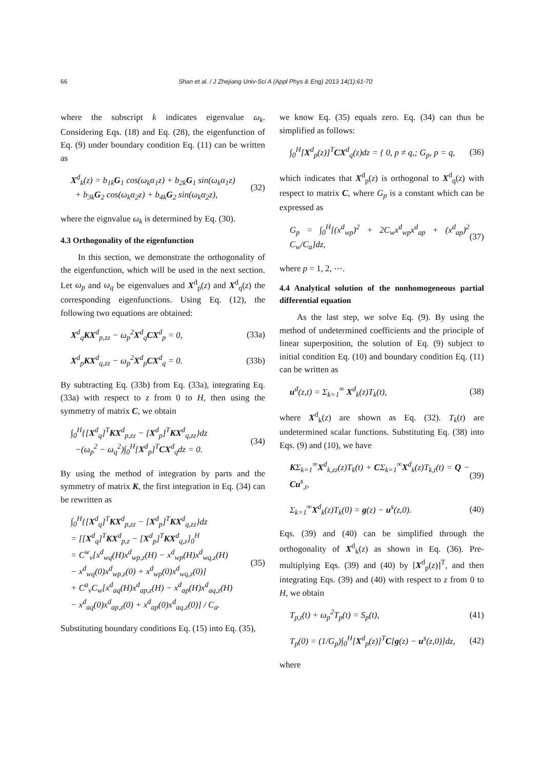66 Shan et al. / J Zhejiang Univ-Sci A (Appl Phys & Eng) 2013 14(1):61-70
where the subscript k indicates eigenvalue ω<sub>k</sub>. Considering Eqs. (18) and Eq. (28), the eigenfunction of Eq. (9) under boundary condition Eq. (11) can be written as
X<sup>d</sup><sub>k</sub>(z) = b<sub>1k</sub>G<sub>1</sub> cos(ω<sub>k</sub>α<sub>1</sub>z) + b<sub>2k</sub>G<sub>1</sub> sin(ω<sub>k</sub>α<sub>1</sub>z)
+ b<sub>3k</sub>G<sub>2</sub> cos(ω<sub>k</sub>α<sub>2</sub>z) + b<sub>4k</sub>G<sub>2</sub> sin(ω<sub>k</sub>α<sub>2</sub>z),
(32)
where the eignvalue ω<sub>k</sub> is determined by Eq. (30).
4.3 Orthogonality of the eigenfunction
In this section, we demonstrate the orthogonality of the eigenfunction, which will be used in the next section. Let ω<sub>p</sub> and ω<sub>q</sub> be eigenvalues and X<sup>d</sup><sub>p</sub>(z) and X<sup>d</sup><sub>q</sub>(z) the corresponding eigenfunctions. Using Eq. (12), the following two equations are obtained:
X<sup>d</sup><sub>q</sub>KX<sup>d</sup><sub>p,zz</sub> − ω<sub>p</sub><sup>2</sup>X<sup>d</sup><sub>q</sub>CX<sup>d</sup><sub>p</sub> = 0, (33a)
X<sup>d</sup><sub>p</sub>KX<sup>d</sup><sub>q,zz</sub> − ω<sub>p</sub><sup>2</sup>X<sup>d</sup><sub>p</sub>CX<sup>d</sup><sub>q</sub> = 0. (33b)
By subtracting Eq. (33b) from Eq. (33a), integrating Eq. (33a) with respect to z from 0 to H, then using the symmetry of matrix C, we obtain
∫<sub>0</sub><sup>H</sup>{[X<sup>d</sup><sub>q</sub>]<sup>T</sup>KX<sup>d</sup><sub>p,zz</sub> − [X<sup>d</sup><sub>p</sub>]<sup>T</sup>KX<sup>d</sup><sub>q,zz</sub>}dz
−(ω<sub>p</sub><sup>2</sup> − ω<sub>q</sub><sup>2</sup>)∫<sub>0</sub><sup>H</sup>[X<sup>d</sup><sub>p</sub>]<sup>T</sup>CX<sup>d</sup><sub>q</sub>dz = 0.
(34)
By using the method of integration by parts and the symmetry of matrix K, the first integration in Eq. (34) can be rewritten as
∫<sub>0</sub><sup>H</sup>{[X<sup>d</sup><sub>q</sub>]<sup>T</sup>KX<sup>d</sup><sub>p,zz</sub> − [X<sup>d</sup><sub>p</sub>]<sup>T</sup>KX<sup>d</sup><sub>q,zz</sub>}dz
= [[X<sup>d</sup><sub>q</sub>]<sup>T</sup>KX<sup>d</sup><sub>p,z</sub> − [X<sup>d</sup><sub>p</sub>]<sup>T</sup>KX<sup>d</sup><sub>q,z</sub>]<sub>0</sub><sup>H</sup>
= C<sup>w</sup><sub>v</sub>[x<sup>d</sup><sub>wq</sub>(H)x<sup>d</sup><sub>wp,z</sub>(H) − x<sup>d</sup><sub>wp</sub>(H)x<sup>d</sup><sub>wq,z</sub>(H)
− x<sup>d</sup><sub>wq</sub>(0)x<sup>d</sup><sub>wp,z</sub>(0) + x<sup>d</sup><sub>wp</sub>(0)x<sup>d</sup><sub>wq,z</sub>(0)]
+ C<sup>a</sup><sub>v</sub>C<sub>w</sub>[x<sup>d</sup><sub>aq</sub>(H)x<sup>d</sup><sub>ap,z</sub>(H) − x<sup>d</sup><sub>ap</sub>(H)x<sup>d</sup><sub>aq,z</sub>(H)
− x<sup>d</sup><sub>aq</sub>(0)x<sup>d</sup><sub>ap,z</sub>(0) + x<sup>d</sup><sub>ap</sub>(0)x<sup>d</sup><sub>aq,z</sub>(0)] / C<sub>a</sub>.
(35)
Substituting boundary conditions Eq. (15) into Eq. (35),
we know Eq. (35) equals zero. Eq. (34) can thus be simplified as follows:
∫<sub>0</sub><sup>H</sup>[X<sup>d</sup><sub>p</sub>(z)]<sup>T</sup>CX<sup>d</sup><sub>q</sub>(z)dz = { 0, p ≠ q,; G<sub>p</sub>, p = q,
(36)
which indicates that X<sup>d</sup><sub>p</sub>(z) is orthogonal to X<sup>d</sup><sub>q</sub>(z) with respect to matrix C, where G<sub>p</sub> is a constant which can be expressed as
G<sub>p</sub> = ∫<sub>0</sub><sup>H</sup>[(x<sup>d</sup><sub>wp</sub>)<sup>2</sup> + 2C<sub>w</sub>x<sup>d</sup><sub>wp</sub>x<sup>d</sup><sub>ap</sub> + (x<sup>d</sup><sub>ap</sub>)<sup>2</sup> C<sub>w</sub>/C<sub>a</sub>]dz,
(37)
where p = 1, 2, ⋯.
4.4 Analytical solution of the nonhomogeneous partial differential equation
As the last step, we solve Eq. (9). By using the method of undetermined coefficients and the principle of linear superposition, the solution of Eq. (9) subject to initial condition Eq. (10) and boundary condition Eq. (11) can be written as
u<sup>d</sup>(z,t) = Σ<sub>k=1</sub><sup>∞</sup> X<sup>d</sup><sub>k</sub>(z)T<sub>k</sub>(t), (38)
where X<sup>d</sup><sub>k</sub>(z) are shown as Eq. (32). T<sub>k</sub>(t) are undetermined scalar functions. Substituting Eq. (38) into Eqs. (9) and (10), we have
KΣ<sub>k=1</sub><sup>∞</sup>X<sup>d</sup><sub>k,zz</sub>(z)T<sub>k</sub>(t) + CΣ<sub>k=1</sub><sup>∞</sup>X<sup>d</sup><sub>k</sub>(z)T<sub>k,t</sub>(t) = Q − Cu<sup>s</sup><sub>,t</sub>,
(39)
Σ<sub>k=1</sub><sup>∞</sup>X<sup>d</sup><sub>k</sub>(z)T<sub>k</sub>(0) = g(z) − u<sup>s</sup>(z,0).
(40)
Eqs. (39) and (40) can be simplified through the orthogonality of X<sup>d</sup><sub>k</sub>(z) as shown in Eq. (36). Pre-multiplying Eqs. (39) and (40) by [X<sup>d</sup><sub>p</sub>(z)]<sup>T</sup>, and then integrating Eqs. (39) and (40) with respect to z from 0 to H, we obtain
T<sub>p,t</sub>(t) + ω<sub>p</sub><sup>2</sup>T<sub>p</sub>(t) = S<sub>p</sub>(t), (41)
T<sub>p</sub>(0) = (1/G<sub>p</sub>)∫<sub>0</sub><sup>H</sup>[X<sup>d</sup><sub>p</sub>(z)]<sup>T</sup>C[g(z) − u<sup>s</sup>(z,0)]dz,
(42)
where